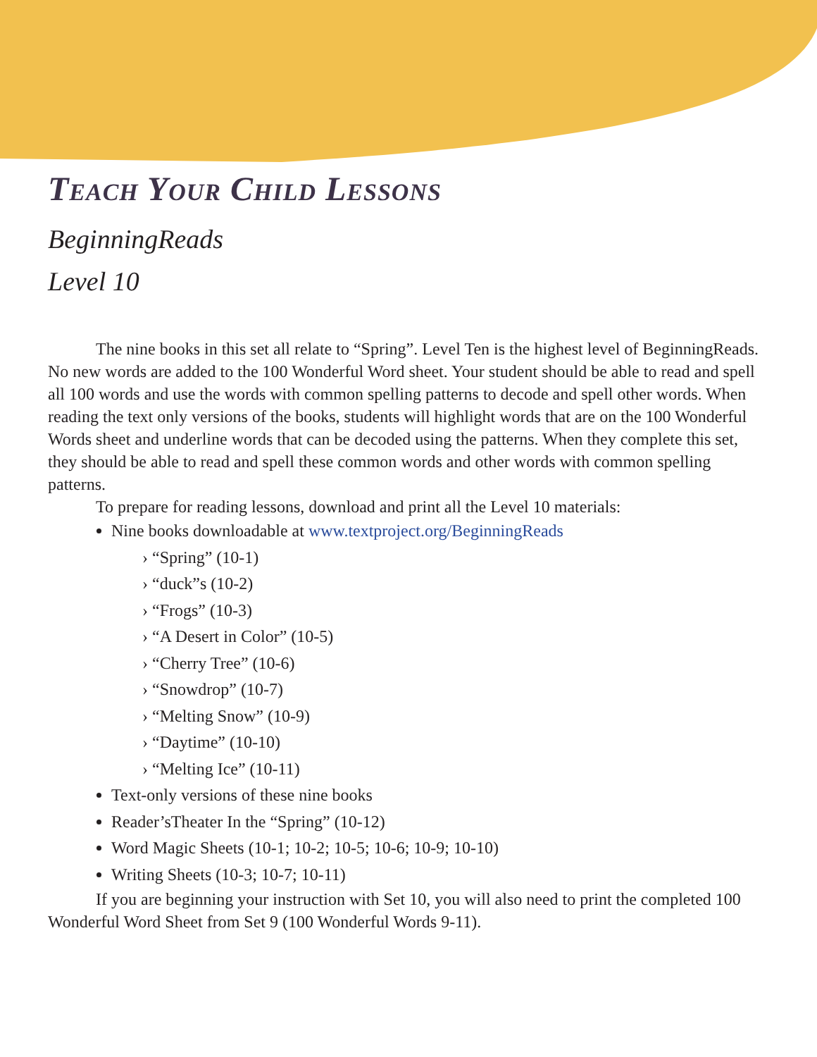Teach Your Child Lessons
BeginningReads
Level 10
The nine books in this set all relate to “Spring”. Level Ten is the highest level of BeginningReads. No new words are added to the 100 Wonderful Word sheet. Your student should be able to read and spell all 100 words and use the words with common spelling patterns to decode and spell other words. When reading the text only versions of the books, students will highlight words that are on the 100 Wonderful Words sheet and underline words that can be decoded using the patterns. When they complete this set, they should be able to read and spell these common words and other words with common spelling patterns.
To prepare for reading lessons, download and print all the Level 10 materials:
Nine books downloadable at www.textproject.org/BeginningReads
› “Spring” (10-1)
› “duck”s (10-2)
› “Frogs” (10-3)
› “A Desert in Color” (10-5)
› “Cherry Tree” (10-6)
› “Snowdrop” (10-7)
› “Melting Snow” (10-9)
› “Daytime” (10-10)
› “Melting Ice” (10-11)
Text-only versions of these nine books
Reader’sTheater In the “Spring” (10-12)
Word Magic Sheets (10-1; 10-2; 10-5; 10-6; 10-9; 10-10)
Writing Sheets (10-3; 10-7; 10-11)
If you are beginning your instruction with Set 10, you will also need to print the completed 100 Wonderful Word Sheet from Set 9 (100 Wonderful Words 9-11).